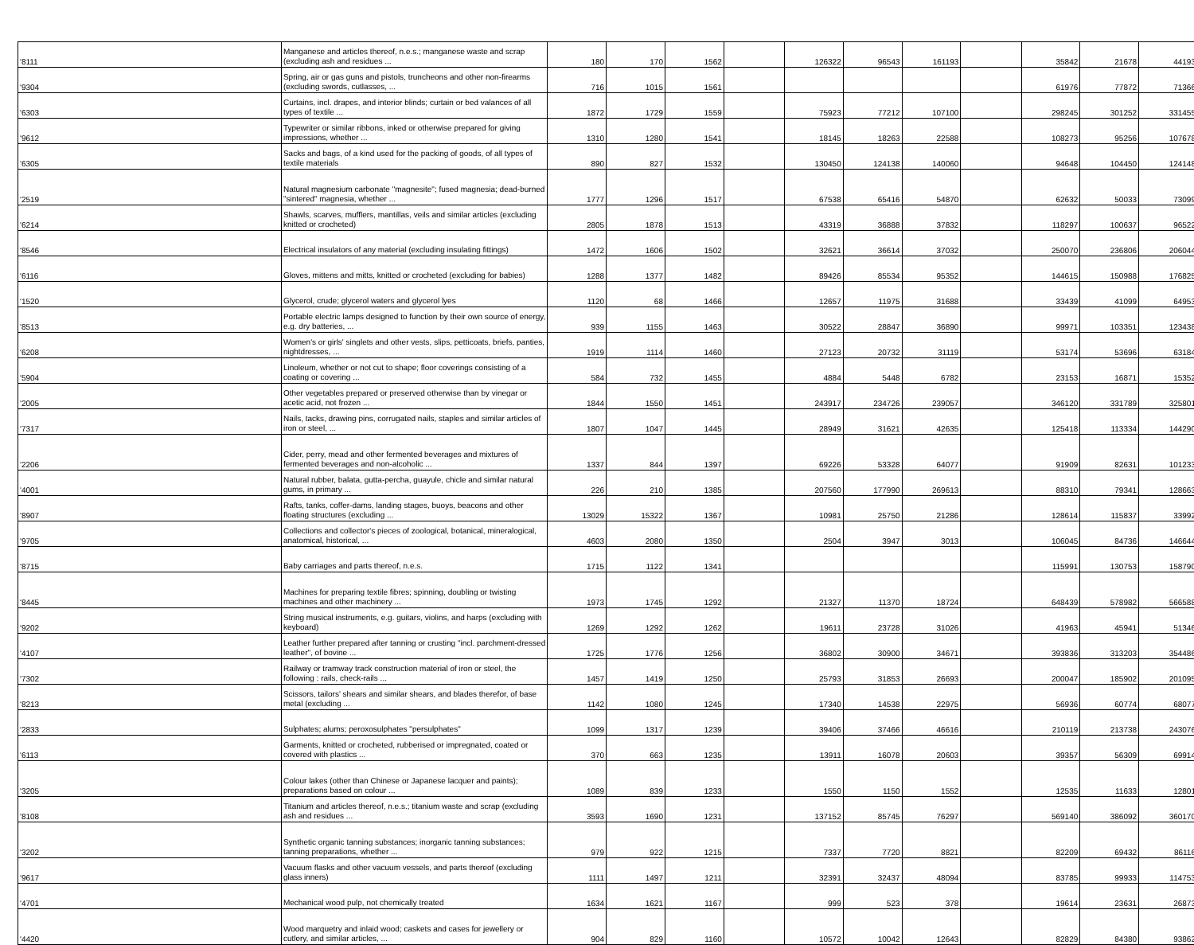| '8111 | Manganese and articles thereof, n.e.s.; manganese waste and scrap (excluding ash and residues ... | 180 | 170 | 1562 | | 126322 | 96543 | 161193 | | 35842 | 21678 | 44193 |
| '9304 | Spring, air or gas guns and pistols, truncheons and other non-firearms (excluding swords, cutlasses, ... | 716 | 1015 | 1561 | | | | | | 61976 | 77872 | 71366 |
| '6303 | Curtains, incl. drapes, and interior blinds; curtain or bed valances of all types of textile ... | 1872 | 1729 | 1559 | | 75923 | 77212 | 107100 | | 298245 | 301252 | 331455 |
| '9612 | Typewriter or similar ribbons, inked or otherwise prepared for giving impressions, whether ... | 1310 | 1280 | 1541 | | 18145 | 18263 | 22588 | | 108273 | 95256 | 107678 |
| '6305 | Sacks and bags, of a kind used for the packing of goods, of all types of textile materials | 890 | 827 | 1532 | | 130450 | 124138 | 140060 | | 94648 | 104450 | 124148 |
| '2519 | Natural magnesium carbonate "magnesite"; fused magnesia; dead-burned "sintered" magnesia, whether ... | 1777 | 1296 | 1517 | | 67538 | 65416 | 54870 | | 62632 | 50033 | 73099 |
| '6214 | Shawls, scarves, mufflers, mantillas, veils and similar articles (excluding knitted or crocheted) | 2805 | 1878 | 1513 | | 43319 | 36888 | 37832 | | 118297 | 100637 | 96522 |
| '8546 | Electrical insulators of any material (excluding insulating fittings) | 1472 | 1606 | 1502 | | 32621 | 36614 | 37032 | | 250070 | 236806 | 206044 |
| '6116 | Gloves, mittens and mitts, knitted or crocheted (excluding for babies) | 1288 | 1377 | 1482 | | 89426 | 85534 | 95352 | | 144615 | 150988 | 176825 |
| '1520 | Glycerol, crude; glycerol waters and glycerol lyes | 1120 | 68 | 1466 | | 12657 | 11975 | 31688 | | 33439 | 41099 | 64953 |
| '8513 | Portable electric lamps designed to function by their own source of energy, e.g. dry batteries, ... | 939 | 1155 | 1463 | | 30522 | 28847 | 36890 | | 99971 | 103351 | 123438 |
| '6208 | Women's or girls' singlets and other vests, slips, petticoats, briefs, panties, nightdresses, ... | 1919 | 1114 | 1460 | | 27123 | 20732 | 31119 | | 53174 | 53696 | 63184 |
| '5904 | Linoleum, whether or not cut to shape; floor coverings consisting of a coating or covering ... | 584 | 732 | 1455 | | 4884 | 5448 | 6782 | | 23153 | 16871 | 15352 |
| '2005 | Other vegetables prepared or preserved otherwise than by vinegar or acetic acid, not frozen ... | 1844 | 1550 | 1451 | | 243917 | 234726 | 239057 | | 346120 | 331789 | 325801 |
| '7317 | Nails, tacks, drawing pins, corrugated nails, staples and similar articles of iron or steel, ... | 1807 | 1047 | 1445 | | 28949 | 31621 | 42635 | | 125418 | 113334 | 144290 |
| '2206 | Cider, perry, mead and other fermented beverages and mixtures of fermented beverages and non-alcoholic ... | 1337 | 844 | 1397 | | 69226 | 53328 | 64077 | | 91909 | 82631 | 101233 |
| '4001 | Natural rubber, balata, gutta-percha, guayule, chicle and similar natural gums, in primary ... | 226 | 210 | 1385 | | 207560 | 177990 | 269613 | | 88310 | 79341 | 128663 |
| '8907 | Rafts, tanks, coffer-dams, landing stages, buoys, beacons and other floating structures (excluding ... | 13029 | 15322 | 1367 | | 10981 | 25750 | 21286 | | 128614 | 115837 | 33992 |
| '9705 | Collections and collector's pieces of zoological, botanical, mineralogical, anatomical, historical, ... | 4603 | 2080 | 1350 | | 2504 | 3947 | 3013 | | 106045 | 84736 | 146644 |
| '8715 | Baby carriages and parts thereof, n.e.s. | 1715 | 1122 | 1341 | | | | | | 115991 | 130753 | 158790 |
| '8445 | Machines for preparing textile fibres; spinning, doubling or twisting machines and other machinery ... | 1973 | 1745 | 1292 | | 21327 | 11370 | 18724 | | 648439 | 578982 | 566588 |
| '9202 | String musical instruments, e.g. guitars, violins, and harps (excluding with keyboard) | 1269 | 1292 | 1262 | | 19611 | 23728 | 31026 | | 41963 | 45941 | 51346 |
| '4107 | Leather further prepared after tanning or crusting "incl. parchment-dressed leather", of bovine ... | 1725 | 1776 | 1256 | | 36802 | 30900 | 34671 | | 393836 | 313203 | 354486 |
| '7302 | Railway or tramway track construction material of iron or steel, the following : rails, check-rails ... | 1457 | 1419 | 1250 | | 25793 | 31853 | 26693 | | 200047 | 185902 | 201095 |
| '8213 | Scissors, tailors' shears and similar shears, and blades therefor, of base metal (excluding ... | 1142 | 1080 | 1245 | | 17340 | 14538 | 22975 | | 56936 | 60774 | 68077 |
| '2833 | Sulphates; alums; peroxosulphates "persulphates" | 1099 | 1317 | 1239 | | 39406 | 37466 | 46616 | | 210119 | 213738 | 243076 |
| '6113 | Garments, knitted or crocheted, rubberised or impregnated, coated or covered with plastics ... | 370 | 663 | 1235 | | 13911 | 16078 | 20603 | | 39357 | 56309 | 69914 |
| '3205 | Colour lakes (other than Chinese or Japanese lacquer and paints); preparations based on colour ... | 1089 | 839 | 1233 | | 1550 | 1150 | 1552 | | 12535 | 11633 | 12801 |
| '8108 | Titanium and articles thereof, n.e.s.; titanium waste and scrap (excluding ash and residues ... | 3593 | 1690 | 1231 | | 137152 | 85745 | 76297 | | 569140 | 386092 | 360170 |
| '3202 | Synthetic organic tanning substances; inorganic tanning substances; tanning preparations, whether ... | 979 | 922 | 1215 | | 7337 | 7720 | 8821 | | 82209 | 69432 | 86116 |
| '9617 | Vacuum flasks and other vacuum vessels, and parts thereof (excluding glass inners) | 1111 | 1497 | 1211 | | 32391 | 32437 | 48094 | | 83785 | 99933 | 114753 |
| '4701 | Mechanical wood pulp, not chemically treated | 1634 | 1621 | 1167 | | 999 | 523 | 378 | | 19614 | 23631 | 26873 |
| '4420 | Wood marquetry and inlaid wood; caskets and cases for jewellery or cutlery, and similar articles, ... | 904 | 829 | 1160 | | 10572 | 10042 | 12643 | | 82829 | 84380 | 93862 |